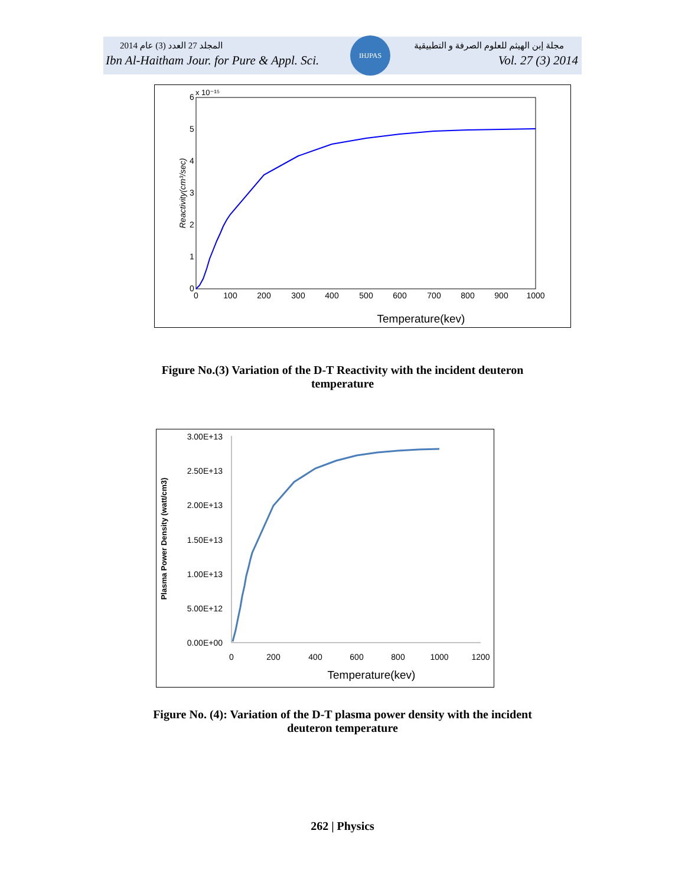2014 المجلد 27 العدد (3) عام مجلة إبن الهيثم للعلوم الصرفة و التطبيقية
Ibn Al-Haitham Jour. for Pure & Appl. Sci. Vol. 27 (3) 2014
IHJPAS
0
100
200
300
400
500
600
700
800
900
1000
0
1
2
3
4
5
6
x 10⁻¹⁵
Temperature(kev)
Reactivity(cm³/sec)
Figure No.(3) Variation of the D-T Reactivity with the incident deuteron
temperature
3.00E+13
2.50E+13
2.00E+13
1.50E+13
1.00E+13
5.00E+12
0.00E+00
0
200
400
600
800
1000
1200
Temperature(kev)
Plasma Power Density (watt/cm3)
Figure No. (4): Variation of the D-T plasma power density with the incident
deuteron temperature
262 | Physics